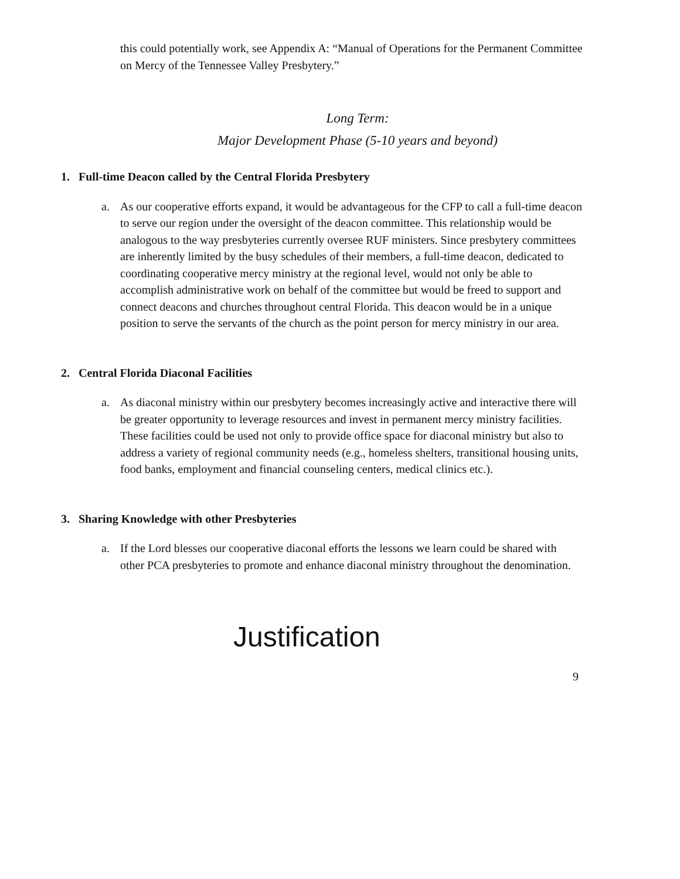this could potentially work, see Appendix A: “Manual of Operations for the Permanent Committee on Mercy of the Tennessee Valley Presbytery.”
Long Term:
Major Development Phase (5-10 years and beyond)
1. Full-time Deacon called by the Central Florida Presbytery
a. As our cooperative efforts expand, it would be advantageous for the CFP to call a full-time deacon to serve our region under the oversight of the deacon committee. This relationship would be analogous to the way presbyteries currently oversee RUF ministers. Since presbytery committees are inherently limited by the busy schedules of their members, a full-time deacon, dedicated to coordinating cooperative mercy ministry at the regional level, would not only be able to accomplish administrative work on behalf of the committee but would be freed to support and connect deacons and churches throughout central Florida. This deacon would be in a unique position to serve the servants of the church as the point person for mercy ministry in our area.
2. Central Florida Diaconal Facilities
a. As diaconal ministry within our presbytery becomes increasingly active and interactive there will be greater opportunity to leverage resources and invest in permanent mercy ministry facilities. These facilities could be used not only to provide office space for diaconal ministry but also to address a variety of regional community needs (e.g., homeless shelters, transitional housing units, food banks, employment and financial counseling centers, medical clinics etc.).
3. Sharing Knowledge with other Presbyteries
a. If the Lord blesses our cooperative diaconal efforts the lessons we learn could be shared with other PCA presbyteries to promote and enhance diaconal ministry throughout the denomination.
Justification
9